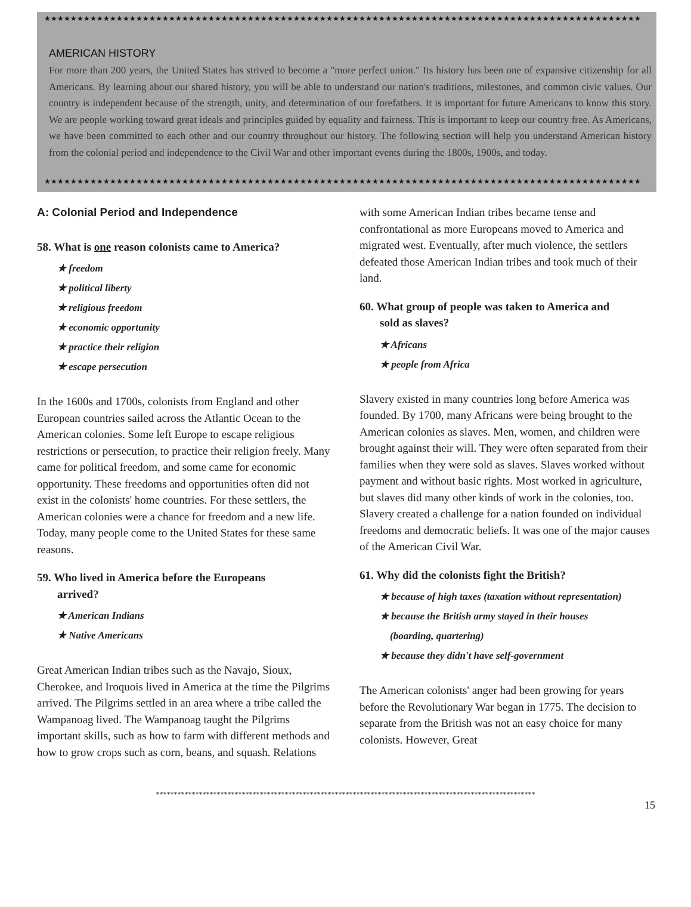★★★★★★★★★★★★★★★★★★★★★★★★★★★★★★★★★★★★★★★★★★★★★★★★★★★★★★★★★★★★★★★★★★★★★★★★★★★★★★★★★★★★★★★★★★★
AMERICAN HISTORY
For more than 200 years, the United States has strived to become a "more perfect union." Its history has been one of expansive citizenship for all Americans. By learning about our shared history, you will be able to understand our nation's traditions, milestones, and common civic values. Our country is independent because of the strength, unity, and determination of our forefathers. It is important for future Americans to know this story. We are people working toward great ideals and principles guided by equality and fairness. This is important to keep our country free. As Americans, we have been committed to each other and our country throughout our history. The following section will help you understand American history from the colonial period and independence to the Civil War and other important events during the 1800s, 1900s, and today.
★★★★★★★★★★★★★★★★★★★★★★★★★★★★★★★★★★★★★★★★★★★★★★★★★★★★★★★★★★★★★★★★★★★★★★★★★★★★★★★★★★★★★★★★★★★
A: Colonial Period and Independence
58. What is one reason colonists came to America?
★ freedom
★ political liberty
★ religious freedom
★ economic opportunity
★ practice their religion
★ escape persecution
In the 1600s and 1700s, colonists from England and other European countries sailed across the Atlantic Ocean to the American colonies. Some left Europe to escape religious restrictions or persecution, to practice their religion freely. Many came for political freedom, and some came for economic opportunity. These freedoms and opportunities often did not exist in the colonists' home countries. For these settlers, the American colonies were a chance for freedom and a new life. Today, many people come to the United States for these same reasons.
59. Who lived in America before the Europeans
arrived?
★ American Indians
★ Native Americans
Great American Indian tribes such as the Navajo, Sioux, Cherokee, and Iroquois lived in America at the time the Pilgrims arrived. The Pilgrims settled in an area where a tribe called the Wampanoag lived. The Wampanoag taught the Pilgrims important skills, such as how to farm with different methods and how to grow crops such as corn, beans, and squash. Relations
with some American Indian tribes became tense and confrontational as more Europeans moved to America and migrated west. Eventually, after much violence, the settlers defeated those American Indian tribes and took much of their land.
60. What group of people was taken to America and
sold as slaves?
★ Africans
★ people from Africa
Slavery existed in many countries long before America was founded. By 1700, many Africans were being brought to the American colonies as slaves. Men, women, and children were brought against their will. They were often separated from their families when they were sold as slaves. Slaves worked without payment and without basic rights. Most worked in agriculture, but slaves did many other kinds of work in the colonies, too. Slavery created a challenge for a nation founded on individual freedoms and democratic beliefs. It was one of the major causes of the American Civil War.
61. Why did the colonists fight the British?
★ because of high taxes (taxation without representation)
★ because the British army stayed in their houses
(boarding, quartering)
★ because they didn't have self-government
The American colonists' anger had been growing for years before the Revolutionary War began in 1775. The decision to separate from the British was not an easy choice for many colonists. However, Great
**********************************************************************************************************
15